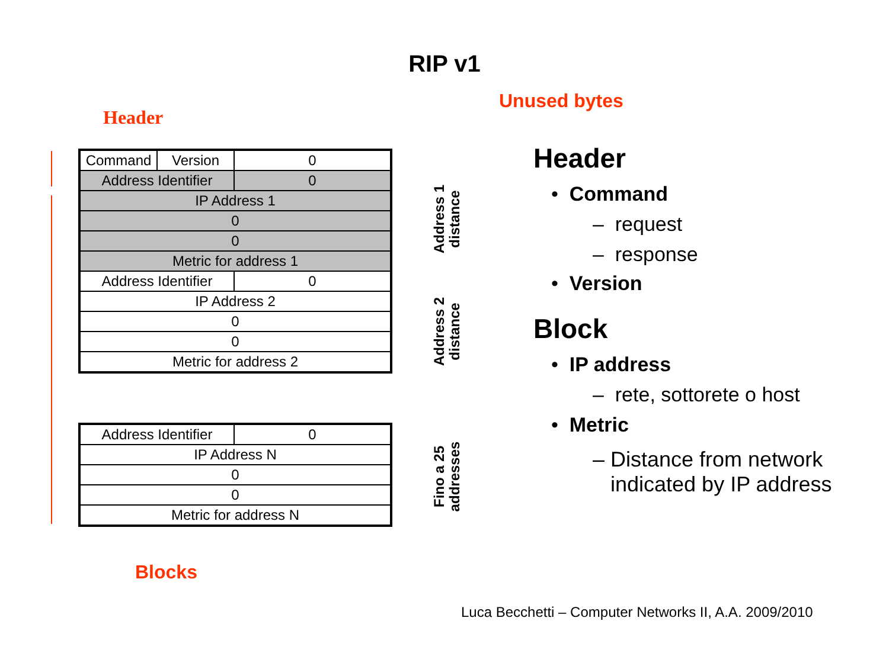RIP v1
Unused bytes
Header
| Command | Version | 0 |
| Address Identifier | | 0 |
| IP Address 1 | | |
| 0 | | |
| 0 | | |
| Metric for address 1 | | |
| Address Identifier | | 0 |
| IP Address 2 | | |
| 0 | | |
| 0 | | |
| Metric for address 2 | | |
| Address Identifier | 0 |
| IP Address N | |
| 0 | |
| 0 | |
| Metric for address N | |
Address 1 distance
Address 2 distance
Fino a 25 addresses
Blocks
Header
• Command
– request
– response
• Version
Block
• IP address
– rete, sottorete o host
• Metric
– Distance from network
indicated by IP address
Luca Becchetti – Computer Networks II, A.A. 2009/2010